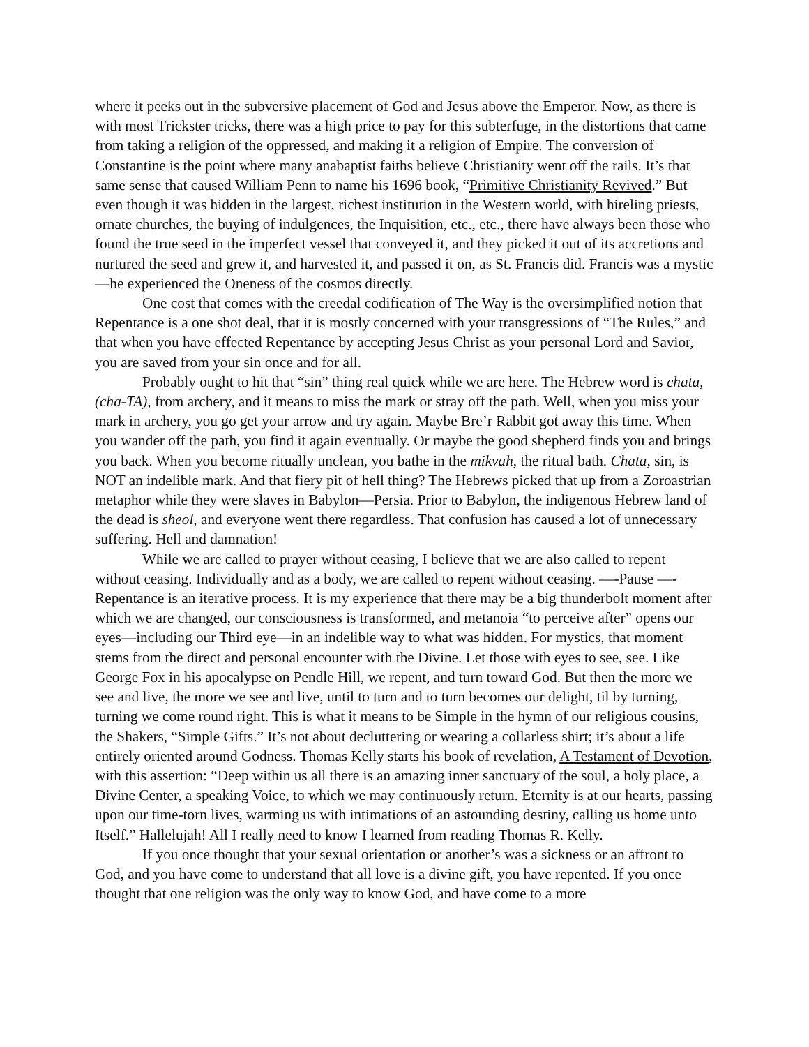where it peeks out in the subversive placement of God and Jesus above the Emperor. Now, as there is with most Trickster tricks, there was a high price to pay for this subterfuge, in the distortions that came from taking a religion of the oppressed, and making it a religion of Empire. The conversion of Constantine is the point where many anabaptist faiths believe Christianity went off the rails. It’s that same sense that caused William Penn to name his 1696 book, “Primitive Christianity Revived.” But even though it was hidden in the largest, richest institution in the Western world, with hireling priests, ornate churches, the buying of indulgences, the Inquisition, etc., etc., there have always been those who found the true seed in the imperfect vessel that conveyed it, and they picked it out of its accretions and nurtured the seed and grew it, and harvested it, and passed it on, as St. Francis did. Francis was a mystic—he experienced the Oneness of the cosmos directly.
One cost that comes with the creedal codification of The Way is the oversimplified notion that Repentance is a one shot deal, that it is mostly concerned with your transgressions of “The Rules,” and that when you have effected Repentance by accepting Jesus Christ as your personal Lord and Savior, you are saved from your sin once and for all.
Probably ought to hit that “sin” thing real quick while we are here. The Hebrew word is chata, (cha-TA), from archery, and it means to miss the mark or stray off the path. Well, when you miss your mark in archery, you go get your arrow and try again. Maybe Bre’r Rabbit got away this time. When you wander off the path, you find it again eventually. Or maybe the good shepherd finds you and brings you back. When you become ritually unclean, you bathe in the mikvah, the ritual bath. Chata, sin, is NOT an indelible mark. And that fiery pit of hell thing? The Hebrews picked that up from a Zoroastrian metaphor while they were slaves in Babylon—Persia. Prior to Babylon, the indigenous Hebrew land of the dead is sheol, and everyone went there regardless. That confusion has caused a lot of unnecessary suffering. Hell and damnation!
While we are called to prayer without ceasing, I believe that we are also called to repent without ceasing. Individually and as a body, we are called to repent without ceasing. —-Pause —-Repentance is an iterative process. It is my experience that there may be a big thunderbolt moment after which we are changed, our consciousness is transformed, and metanoia “to perceive after” opens our eyes—including our Third eye—in an indelible way to what was hidden. For mystics, that moment stems from the direct and personal encounter with the Divine. Let those with eyes to see, see. Like George Fox in his apocalypse on Pendle Hill, we repent, and turn toward God. But then the more we see and live, the more we see and live, until to turn and to turn becomes our delight, til by turning, turning we come round right. This is what it means to be Simple in the hymn of our religious cousins, the Shakers, “Simple Gifts.” It’s not about decluttering or wearing a collarless shirt; it’s about a life entirely oriented around Godness. Thomas Kelly starts his book of revelation, A Testament of Devotion, with this assertion: “Deep within us all there is an amazing inner sanctuary of the soul, a holy place, a Divine Center, a speaking Voice, to which we may continuously return. Eternity is at our hearts, passing upon our time-torn lives, warming us with intimations of an astounding destiny, calling us home unto Itself.” Hallelujah! All I really need to know I learned from reading Thomas R. Kelly.
If you once thought that your sexual orientation or another’s was a sickness or an affront to God, and you have come to understand that all love is a divine gift, you have repented. If you once thought that one religion was the only way to know God, and have come to a more